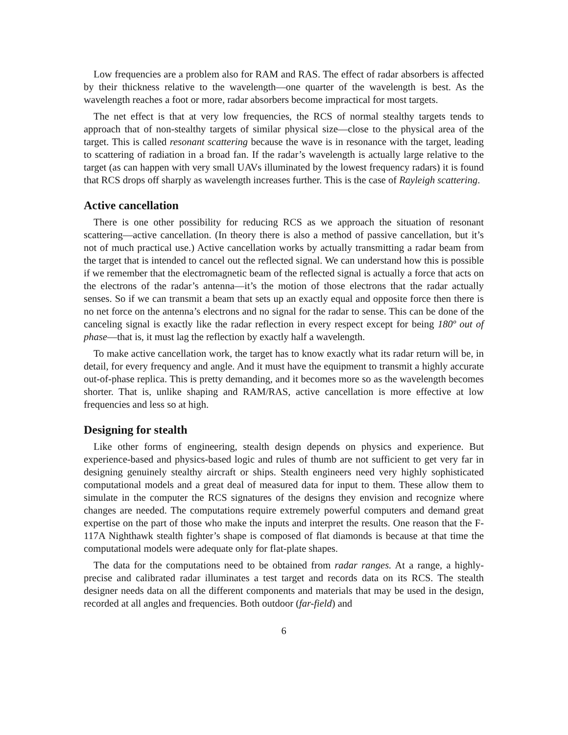Low frequencies are a problem also for RAM and RAS. The effect of radar absorbers is affected by their thickness relative to the wavelength—one quarter of the wavelength is best. As the wavelength reaches a foot or more, radar absorbers become impractical for most targets.
The net effect is that at very low frequencies, the RCS of normal stealthy targets tends to approach that of non-stealthy targets of similar physical size—close to the physical area of the target. This is called resonant scattering because the wave is in resonance with the target, leading to scattering of radiation in a broad fan. If the radar’s wavelength is actually large relative to the target (as can happen with very small UAVs illuminated by the lowest frequency radars) it is found that RCS drops off sharply as wavelength increases further. This is the case of Rayleigh scattering.
Active cancellation
There is one other possibility for reducing RCS as we approach the situation of resonant scattering—active cancellation. (In theory there is also a method of passive cancellation, but it’s not of much practical use.) Active cancellation works by actually transmitting a radar beam from the target that is intended to cancel out the reflected signal. We can understand how this is possible if we remember that the electromagnetic beam of the reflected signal is actually a force that acts on the electrons of the radar’s antenna—it’s the motion of those electrons that the radar actually senses. So if we can transmit a beam that sets up an exactly equal and opposite force then there is no net force on the antenna’s electrons and no signal for the radar to sense. This can be done of the canceling signal is exactly like the radar reflection in every respect except for being 180º out of phase—that is, it must lag the reflection by exactly half a wavelength.
To make active cancellation work, the target has to know exactly what its radar return will be, in detail, for every frequency and angle. And it must have the equipment to transmit a highly accurate out-of-phase replica. This is pretty demanding, and it becomes more so as the wavelength becomes shorter. That is, unlike shaping and RAM/RAS, active cancellation is more effective at low frequencies and less so at high.
Designing for stealth
Like other forms of engineering, stealth design depends on physics and experience. But experience-based and physics-based logic and rules of thumb are not sufficient to get very far in designing genuinely stealthy aircraft or ships. Stealth engineers need very highly sophisticated computational models and a great deal of measured data for input to them. These allow them to simulate in the computer the RCS signatures of the designs they envision and recognize where changes are needed. The computations require extremely powerful computers and demand great expertise on the part of those who make the inputs and interpret the results. One reason that the F-117A Nighthawk stealth fighter’s shape is composed of flat diamonds is because at that time the computational models were adequate only for flat-plate shapes.
The data for the computations need to be obtained from radar ranges. At a range, a highly-precise and calibrated radar illuminates a test target and records data on its RCS. The stealth designer needs data on all the different components and materials that may be used in the design, recorded at all angles and frequencies. Both outdoor (far-field) and
6